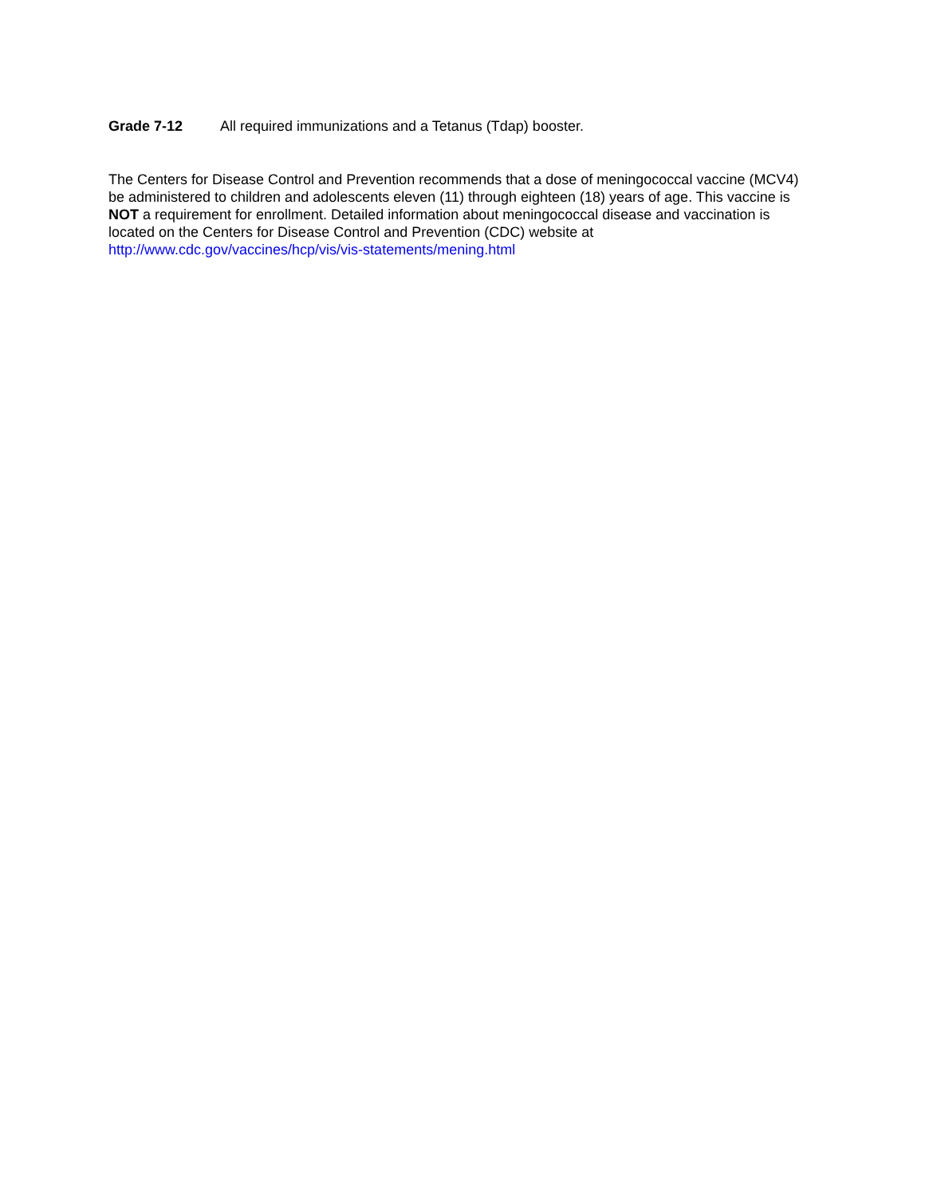Grade 7-12 All required immunizations and a Tetanus (Tdap) booster.
The Centers for Disease Control and Prevention recommends that a dose of meningococcal vaccine (MCV4) be administered to children and adolescents eleven (11) through eighteen (18) years of age. This vaccine is NOT a requirement for enrollment. Detailed information about meningococcal disease and vaccination is located on the Centers for Disease Control and Prevention (CDC) website at http://www.cdc.gov/vaccines/hcp/vis/vis-statements/mening.html